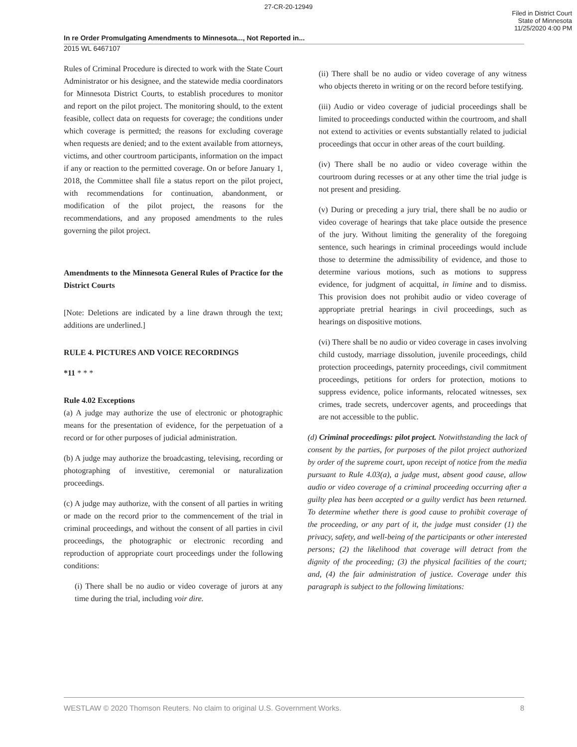27-CR-20-12949
Filed in District Court
State of Minnesota
11/25/2020 4:00 PM
In re Order Promulgating Amendments to Minnesota..., Not Reported in...
2015 WL 6467107
Rules of Criminal Procedure is directed to work with the State Court Administrator or his designee, and the statewide media coordinators for Minnesota District Courts, to establish procedures to monitor and report on the pilot project. The monitoring should, to the extent feasible, collect data on requests for coverage; the conditions under which coverage is permitted; the reasons for excluding coverage when requests are denied; and to the extent available from attorneys, victims, and other courtroom participants, information on the impact if any or reaction to the permitted coverage. On or before January 1, 2018, the Committee shall file a status report on the pilot project, with recommendations for continuation, abandonment, or modification of the pilot project, the reasons for the recommendations, and any proposed amendments to the rules governing the pilot project.
Amendments to the Minnesota General Rules of Practice for the District Courts
[Note: Deletions are indicated by a line drawn through the text; additions are underlined.]
RULE 4. PICTURES AND VOICE RECORDINGS
*11 * * *
Rule 4.02 Exceptions
(a) A judge may authorize the use of electronic or photographic means for the presentation of evidence, for the perpetuation of a record or for other purposes of judicial administration.
(b) A judge may authorize the broadcasting, televising, recording or photographing of investitive, ceremonial or naturalization proceedings.
(c) A judge may authorize, with the consent of all parties in writing or made on the record prior to the commencement of the trial in criminal proceedings, and without the consent of all parties in civil proceedings, the photographic or electronic recording and reproduction of appropriate court proceedings under the following conditions:
(i) There shall be no audio or video coverage of jurors at any time during the trial, including voir dire.
(ii) There shall be no audio or video coverage of any witness who objects thereto in writing or on the record before testifying.
(iii) Audio or video coverage of judicial proceedings shall be limited to proceedings conducted within the courtroom, and shall not extend to activities or events substantially related to judicial proceedings that occur in other areas of the court building.
(iv) There shall be no audio or video coverage within the courtroom during recesses or at any other time the trial judge is not present and presiding.
(v) During or preceding a jury trial, there shall be no audio or video coverage of hearings that take place outside the presence of the jury. Without limiting the generality of the foregoing sentence, such hearings in criminal proceedings would include those to determine the admissibility of evidence, and those to determine various motions, such as motions to suppress evidence, for judgment of acquittal, in limine and to dismiss. This provision does not prohibit audio or video coverage of appropriate pretrial hearings in civil proceedings, such as hearings on dispositive motions.
(vi) There shall be no audio or video coverage in cases involving child custody, marriage dissolution, juvenile proceedings, child protection proceedings, paternity proceedings, civil commitment proceedings, petitions for orders for protection, motions to suppress evidence, police informants, relocated witnesses, sex crimes, trade secrets, undercover agents, and proceedings that are not accessible to the public.
(d) Criminal proceedings: pilot project. Notwithstanding the lack of consent by the parties, for purposes of the pilot project authorized by order of the supreme court, upon receipt of notice from the media pursuant to Rule 4.03(a), a judge must, absent good cause, allow audio or video coverage of a criminal proceeding occurring after a guilty plea has been accepted or a guilty verdict has been returned. To determine whether there is good cause to prohibit coverage of the proceeding, or any part of it, the judge must consider (1) the privacy, safety, and well-being of the participants or other interested persons; (2) the likelihood that coverage will detract from the dignity of the proceeding; (3) the physical facilities of the court; and, (4) the fair administration of justice. Coverage under this paragraph is subject to the following limitations:
WESTLAW © 2020 Thomson Reuters. No claim to original U.S. Government Works. 8